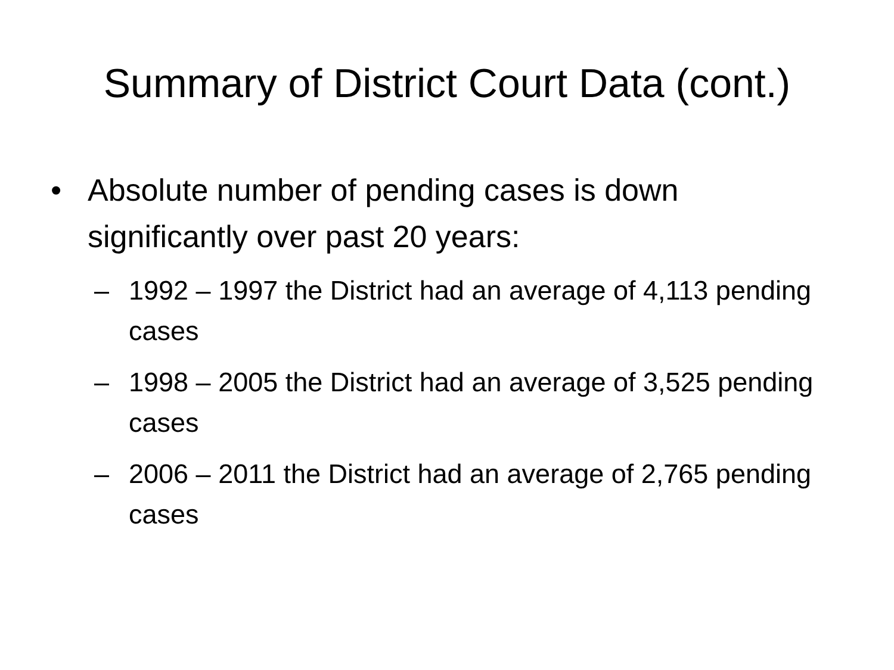Summary of District Court Data (cont.)
• Absolute number of pending cases is down significantly over past 20 years:
– 1992 – 1997 the District had an average of 4,113 pending cases
– 1998 – 2005 the District had an average of 3,525 pending cases
– 2006 – 2011 the District had an average of 2,765 pending cases